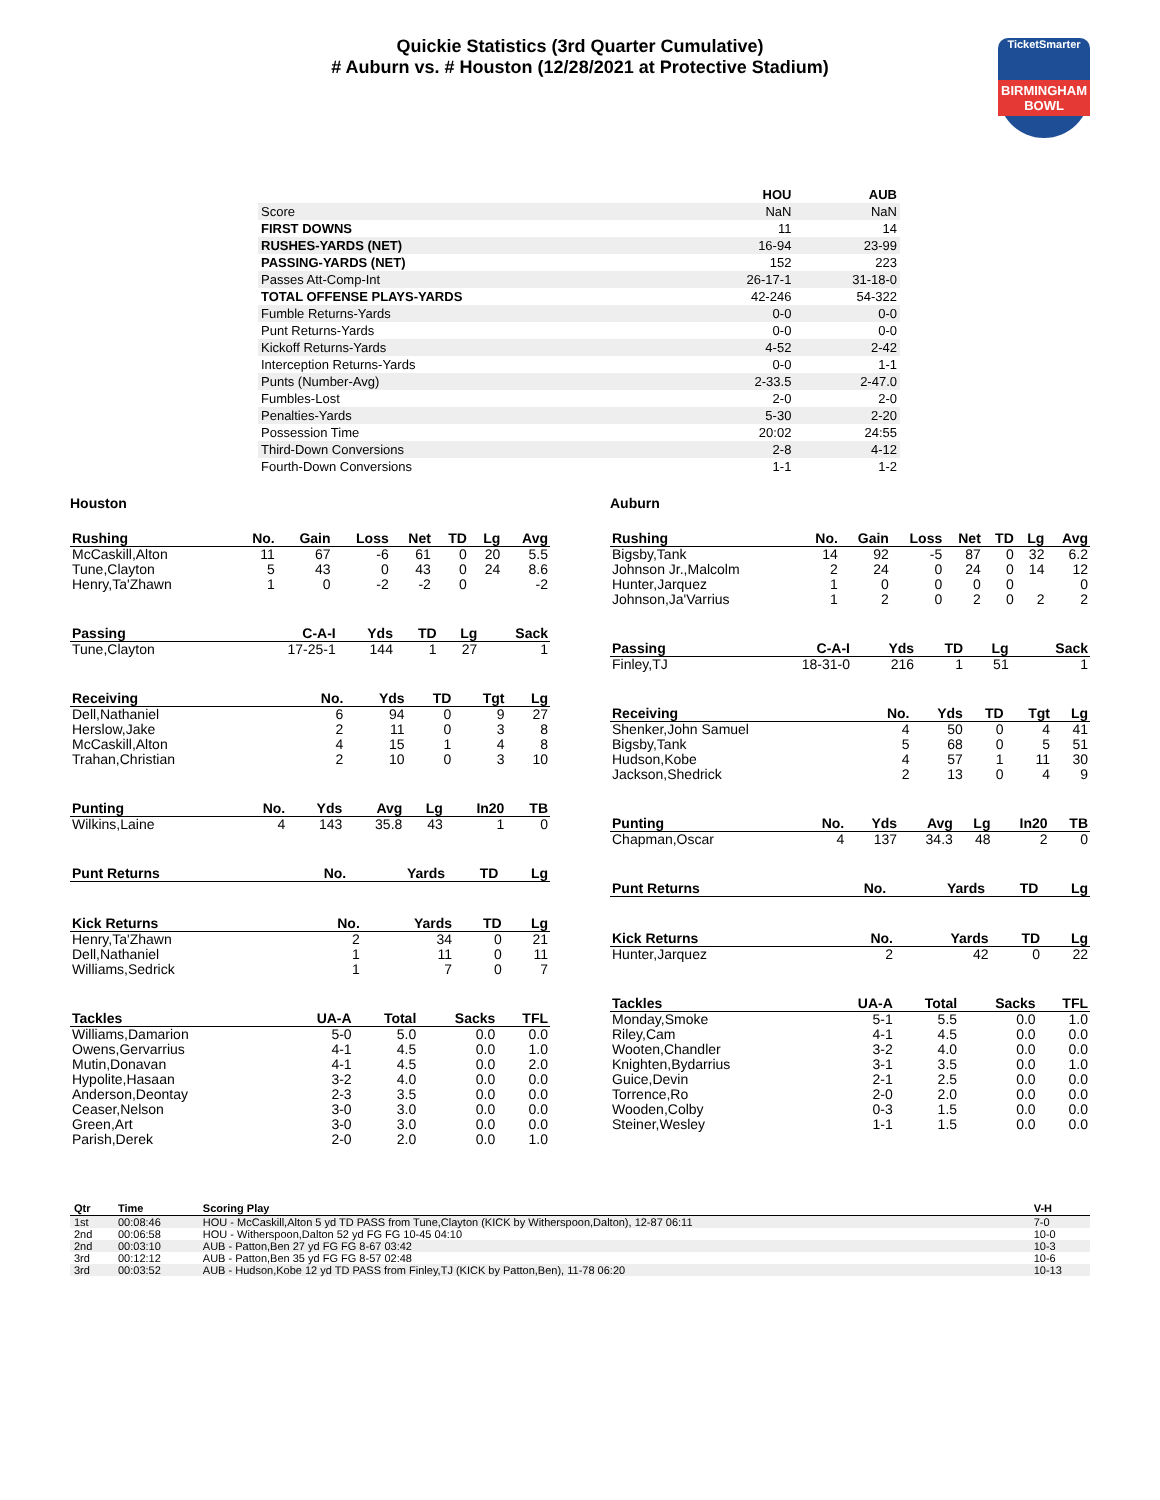Quickie Statistics (3rd Quarter Cumulative)
# Auburn vs. # Houston (12/28/2021 at Protective Stadium)
TicketSmarter
BIRMINGHAM BOWL
| | HOU | AUB |
| Score | NaN | NaN |
| FIRST DOWNS | 11 | 14 |
| RUSHES-YARDS (NET) | 16-94 | 23-99 |
| PASSING-YARDS (NET) | 152 | 223 |
| Passes Att-Comp-Int | 26-17-1 | 31-18-0 |
| TOTAL OFFENSE PLAYS-YARDS | 42-246 | 54-322 |
| Fumble Returns-Yards | 0-0 | 0-0 |
| Punt Returns-Yards | 0-0 | 0-0 |
| Kickoff Returns-Yards | 4-52 | 2-42 |
| Interception Returns-Yards | 0-0 | 1-1 |
| Punts (Number-Avg) | 2-33.5 | 2-47.0 |
| Fumbles-Lost | 2-0 | 2-0 |
| Penalties-Yards | 5-30 | 2-20 |
| Possession Time | 20:02 | 24:55 |
| Third-Down Conversions | 2-8 | 4-12 |
| Fourth-Down Conversions | 1-1 | 1-2 |
Houston
| Rushing | No. | Gain | Loss | Net | TD | Lg | Avg |
| --- | --- | --- | --- | --- | --- | --- | --- |
| McCaskill,Alton | 11 | 67 | -6 | 61 | 0 | 20 | 5.5 |
| Tune,Clayton | 5 | 43 | 0 | 43 | 0 | 24 | 8.6 |
| Henry,Ta'Zhawn | 1 | 0 | -2 | -2 | 0 | | -2 |
| Passing | C-A-I | Yds | TD | Lg | Sack |
| --- | --- | --- | --- | --- | --- |
| Tune,Clayton | 17-25-1 | 144 | 1 | 27 | 1 |
| Receiving | No. | Yds | TD | Tgt | Lg |
| --- | --- | --- | --- | --- | --- |
| Dell,Nathaniel | 6 | 94 | 0 | 9 | 27 |
| Herslow,Jake | 2 | 11 | 0 | 3 | 8 |
| McCaskill,Alton | 4 | 15 | 1 | 4 | 8 |
| Trahan,Christian | 2 | 10 | 0 | 3 | 10 |
| Punting | No. | Yds | Avg | Lg | In20 | TB |
| --- | --- | --- | --- | --- | --- | --- |
| Wilkins,Laine | 4 | 143 | 35.8 | 43 | 1 | 0 |
| Punt Returns | No. | Yards | TD | Lg |
| --- | --- | --- | --- | --- |
| Kick Returns | No. | Yards | TD | Lg |
| --- | --- | --- | --- | --- |
| Henry,Ta'Zhawn | 2 | 34 | 0 | 21 |
| Dell,Nathaniel | 1 | 11 | 0 | 11 |
| Williams,Sedrick | 1 | 7 | 0 | 7 |
| Tackles | UA-A | Total | Sacks | TFL |
| --- | --- | --- | --- | --- |
| Williams,Damarion | 5-0 | 5.0 | 0.0 | 0.0 |
| Owens,Gervarrius | 4-1 | 4.5 | 0.0 | 1.0 |
| Mutin,Donavan | 4-1 | 4.5 | 0.0 | 2.0 |
| Hypolite,Hasaan | 3-2 | 4.0 | 0.0 | 0.0 |
| Anderson,Deontay | 2-3 | 3.5 | 0.0 | 0.0 |
| Ceaser,Nelson | 3-0 | 3.0 | 0.0 | 0.0 |
| Green,Art | 3-0 | 3.0 | 0.0 | 0.0 |
| Parish,Derek | 2-0 | 2.0 | 0.0 | 1.0 |
Auburn
| Rushing | No. | Gain | Loss | Net | TD | Lg | Avg |
| --- | --- | --- | --- | --- | --- | --- | --- |
| Bigsby,Tank | 14 | 92 | -5 | 87 | 0 | 32 | 6.2 |
| Johnson Jr.,Malcolm | 2 | 24 | 0 | 24 | 0 | 14 | 12 |
| Hunter,Jarquez | 1 | 0 | 0 | 0 | 0 | | 0 |
| Johnson,Ja'Varrius | 1 | 2 | 0 | 2 | 0 | 2 | 2 |
| Passing | C-A-I | Yds | TD | Lg | Sack |
| --- | --- | --- | --- | --- | --- |
| Finley,TJ | 18-31-0 | 216 | 1 | 51 | 1 |
| Receiving | No. | Yds | TD | Tgt | Lg |
| --- | --- | --- | --- | --- | --- |
| Shenker,John Samuel | 4 | 50 | 0 | 4 | 41 |
| Bigsby,Tank | 5 | 68 | 0 | 5 | 51 |
| Hudson,Kobe | 4 | 57 | 1 | 11 | 30 |
| Jackson,Shedrick | 2 | 13 | 0 | 4 | 9 |
| Punting | No. | Yds | Avg | Lg | In20 | TB |
| --- | --- | --- | --- | --- | --- | --- |
| Chapman,Oscar | 4 | 137 | 34.3 | 48 | 2 | 0 |
| Punt Returns | No. | Yards | TD | Lg |
| --- | --- | --- | --- | --- |
| Kick Returns | No. | Yards | TD | Lg |
| --- | --- | --- | --- | --- |
| Hunter,Jarquez | 2 | 42 | 0 | 22 |
| Tackles | UA-A | Total | Sacks | TFL |
| --- | --- | --- | --- | --- |
| Monday,Smoke | 5-1 | 5.5 | 0.0 | 1.0 |
| Riley,Cam | 4-1 | 4.5 | 0.0 | 0.0 |
| Wooten,Chandler | 3-2 | 4.0 | 0.0 | 0.0 |
| Knighten,Bydarrius | 3-1 | 3.5 | 0.0 | 1.0 |
| Guice,Devin | 2-1 | 2.5 | 0.0 | 0.0 |
| Torrence,Ro | 2-0 | 2.0 | 0.0 | 0.0 |
| Wooden,Colby | 0-3 | 1.5 | 0.0 | 0.0 |
| Steiner,Wesley | 1-1 | 1.5 | 0.0 | 0.0 |
| Qtr | Time | Scoring Play | V-H |
| --- | --- | --- | --- |
| 1st | 00:08:46 | HOU - McCaskill,Alton 5 yd TD PASS from Tune,Clayton (KICK by Witherspoon,Dalton), 12-87 06:11 | 7-0 |
| 2nd | 00:06:58 | HOU - Witherspoon,Dalton 52 yd FG FG 10-45 04:10 | 10-0 |
| 2nd | 00:03:10 | AUB - Patton,Ben 27 yd FG FG 8-67 03:42 | 10-3 |
| 3rd | 00:12:12 | AUB - Patton,Ben 35 yd FG FG 8-57 02:48 | 10-6 |
| 3rd | 00:03:52 | AUB - Hudson,Kobe 12 yd TD PASS from Finley,TJ (KICK by Patton,Ben), 11-78 06:20 | 10-13 |